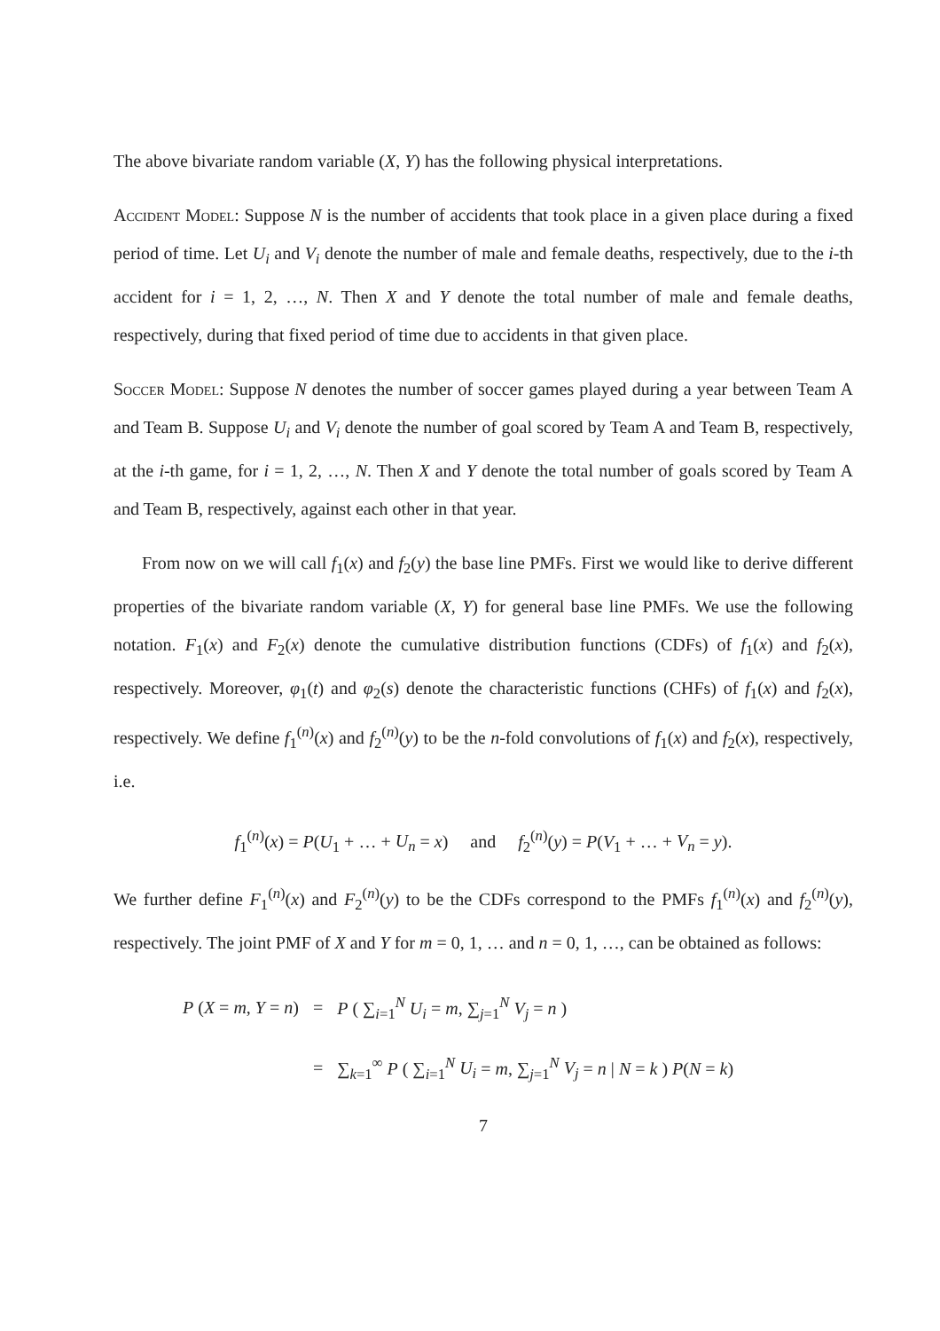The above bivariate random variable (X, Y) has the following physical interpretations.
Accident Model: Suppose N is the number of accidents that took place in a given place during a fixed period of time. Let U<sub>i</sub> and V<sub>i</sub> denote the number of male and female deaths, respectively, due to the i-th accident for i = 1, 2, …, N. Then X and Y denote the total number of male and female deaths, respectively, during that fixed period of time due to accidents in that given place.
Soccer Model: Suppose N denotes the number of soccer games played during a year between Team A and Team B. Suppose U<sub>i</sub> and V<sub>i</sub> denote the number of goal scored by Team A and Team B, respectively, at the i-th game, for i = 1, 2, …, N. Then X and Y denote the total number of goals scored by Team A and Team B, respectively, against each other in that year.
From now on we will call f<sub>1</sub>(x) and f<sub>2</sub>(y) the base line PMFs. First we would like to derive different properties of the bivariate random variable (X, Y) for general base line PMFs. We use the following notation. F<sub>1</sub>(x) and F<sub>2</sub>(x) denote the cumulative distribution functions (CDFs) of f<sub>1</sub>(x) and f<sub>2</sub>(x), respectively. Moreover, φ<sub>1</sub>(t) and φ<sub>2</sub>(s) denote the characteristic functions (CHFs) of f<sub>1</sub>(x) and f<sub>2</sub>(x), respectively. We define f<sub>1</sub><sup>(n)</sup>(x) and f<sub>2</sub><sup>(n)</sup>(y) to be the n-fold convolutions of f<sub>1</sub>(x) and f<sub>2</sub>(x), respectively, i.e.
f<sub>1</sub><sup>(n)</sup>(x) = P(U<sub>1</sub> + … + U<sub>n</sub> = x) and f<sub>2</sub><sup>(n)</sup>(y) = P(V<sub>1</sub> + … + V<sub>n</sub> = y).
We further define F<sub>1</sub><sup>(n)</sup>(x) and F<sub>2</sub><sup>(n)</sup>(y) to be the CDFs correspond to the PMFs f<sub>1</sub><sup>(n)</sup>(x) and f<sub>2</sub><sup>(n)</sup>(y), respectively. The joint PMF of X and Y for m = 0, 1, … and n = 0, 1, …, can be obtained as follows:
| P ( X = m , Y = n ) | = | P ( ∑<sub>i=1</sub><sup>N</sup> U<sub>i</sub> = m , ∑<sub>j=1</sub><sup>N</sup> V<sub>j</sub> = n ) |
| | = | ∑<sub>k=1</sub><sup>∞</sup> P ( ∑<sub>i=1</sub><sup>N</sup> U<sub>i</sub> = m , ∑<sub>j=1</sub><sup>N</sup> V<sub>j</sub> = n / N = k ) P ( N = k ) |
7